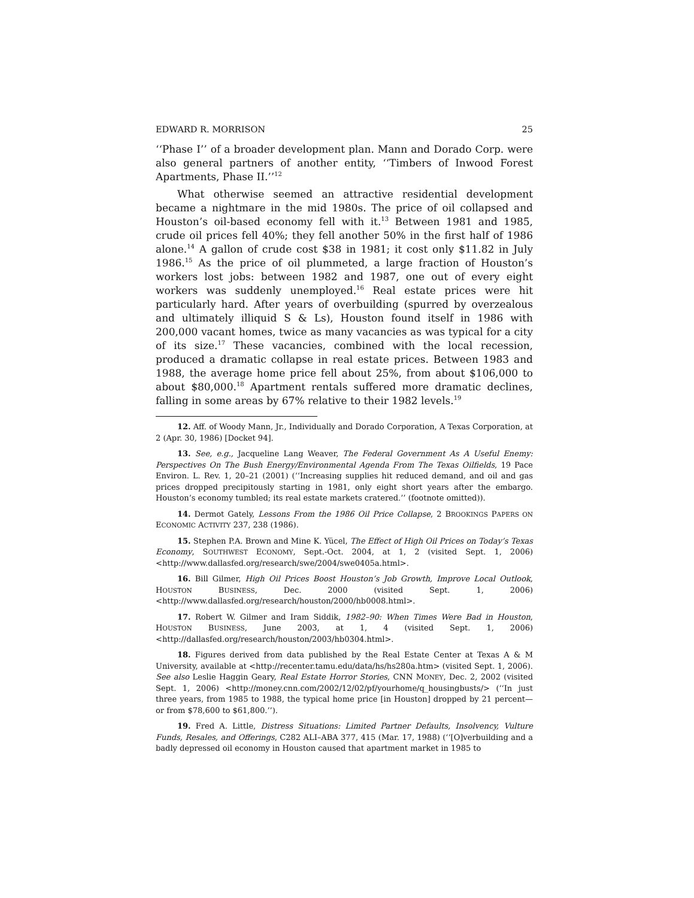EDWARD R. MORRISON 25
‘‘Phase I’’ of a broader development plan. Mann and Dorado Corp. were also general partners of another entity, ‘‘Timbers of Inwood Forest Apartments, Phase II.’’<sup>12</sup>
What otherwise seemed an attractive residential development became a nightmare in the mid 1980s. The price of oil collapsed and Houston’s oil-based economy fell with it.<sup>13</sup> Between 1981 and 1985, crude oil prices fell 40%; they fell another 50% in the first half of 1986 alone.<sup>14</sup> A gallon of crude cost $38 in 1981; it cost only $11.82 in July 1986.<sup>15</sup> As the price of oil plummeted, a large fraction of Houston’s workers lost jobs: between 1982 and 1987, one out of every eight workers was suddenly unemployed.<sup>16</sup> Real estate prices were hit particularly hard. After years of overbuilding (spurred by overzealous and ultimately illiquid S & Ls), Houston found itself in 1986 with 200,000 vacant homes, twice as many vacancies as was typical for a city of its size.<sup>17</sup> These vacancies, combined with the local recession, produced a dramatic collapse in real estate prices. Between 1983 and 1988, the average home price fell about 25%, from about $106,000 to about $80,000.<sup>18</sup> Apartment rentals suffered more dramatic declines, falling in some areas by 67% relative to their 1982 levels.<sup>19</sup>
12. Aff. of Woody Mann, Jr., Individually and Dorado Corporation, A Texas Corporation, at 2 (Apr. 30, 1986) [Docket 94].
13. See, e.g., Jacqueline Lang Weaver, The Federal Government As A Useful Enemy: Perspectives On The Bush Energy/Environmental Agenda From The Texas Oilfields, 19 Pace Environ. L. Rev. 1, 20–21 (2001) (‘‘Increasing supplies hit reduced demand, and oil and gas prices dropped precipitously starting in 1981, only eight short years after the embargo. Houston’s economy tumbled; its real estate markets cratered.’’ (footnote omitted)).
14. Dermot Gately, Lessons From the 1986 Oil Price Collapse, 2 BROOKINGS PAPERS ON ECONOMIC ACTIVITY 237, 238 (1986).
15. Stephen P.A. Brown and Mine K. Yücel, The Effect of High Oil Prices on Today’s Texas Economy, SOUTHWEST ECONOMY, Sept.-Oct. 2004, at 1, 2 (visited Sept. 1, 2006) <http://www.dallasfed.org/research/swe/2004/swe0405a.html>.
16. Bill Gilmer, High Oil Prices Boost Houston’s Job Growth, Improve Local Outlook, HOUSTON BUSINESS, Dec. 2000 (visited Sept. 1, 2006) <http://www.dallasfed.org/research/houston/2000/hb0008.html>.
17. Robert W. Gilmer and Iram Siddik, 1982–90: When Times Were Bad in Houston, HOUSTON BUSINESS, June 2003, at 1, 4 (visited Sept. 1, 2006) <http://dallasfed.org/research/houston/2003/hb0304.html>.
18. Figures derived from data published by the Real Estate Center at Texas A & M University, available at <http://recenter.tamu.edu/data/hs/hs280a.htm> (visited Sept. 1, 2006). See also Leslie Haggin Geary, Real Estate Horror Stories, CNN MONEY, Dec. 2, 2002 (visited Sept. 1, 2006) <http://money.cnn.com/2002/12/02/pf/yourhome/q_housingbusts/> (‘‘In just three years, from 1985 to 1988, the typical home price [in Houston] dropped by 21 percent—or from $78,600 to $61,800.’’).
19. Fred A. Little, Distress Situations: Limited Partner Defaults, Insolvency, Vulture Funds, Resales, and Offerings, C282 ALI–ABA 377, 415 (Mar. 17, 1988) (‘‘[O]verbuilding and a badly depressed oil economy in Houston caused that apartment market in 1985 to